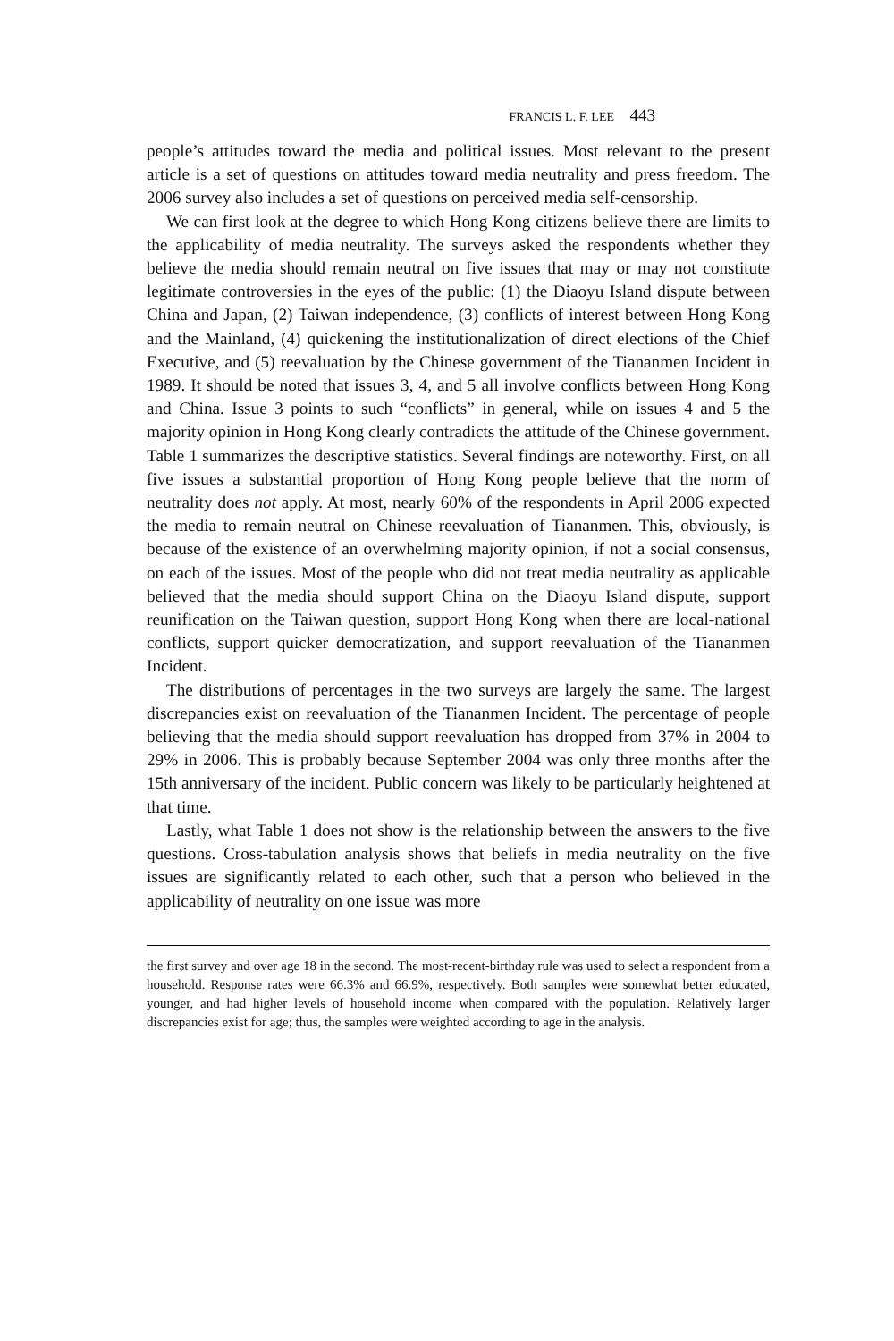FRANCIS L. F. LEE 443
people’s attitudes toward the media and political issues. Most relevant to the present article is a set of questions on attitudes toward media neutrality and press freedom. The 2006 survey also includes a set of questions on perceived media self-censorship.
We can first look at the degree to which Hong Kong citizens believe there are limits to the applicability of media neutrality. The surveys asked the respondents whether they believe the media should remain neutral on five issues that may or may not constitute legitimate controversies in the eyes of the public: (1) the Diaoyu Island dispute between China and Japan, (2) Taiwan independence, (3) conflicts of interest between Hong Kong and the Mainland, (4) quickening the institutionalization of direct elections of the Chief Executive, and (5) reevaluation by the Chinese government of the Tiananmen Incident in 1989. It should be noted that issues 3, 4, and 5 all involve conflicts between Hong Kong and China. Issue 3 points to such “conflicts” in general, while on issues 4 and 5 the majority opinion in Hong Kong clearly contradicts the attitude of the Chinese government. Table 1 summarizes the descriptive statistics. Several findings are noteworthy. First, on all five issues a substantial proportion of Hong Kong people believe that the norm of neutrality does not apply. At most, nearly 60% of the respondents in April 2006 expected the media to remain neutral on Chinese reevaluation of Tiananmen. This, obviously, is because of the existence of an overwhelming majority opinion, if not a social consensus, on each of the issues. Most of the people who did not treat media neutrality as applicable believed that the media should support China on the Diaoyu Island dispute, support reunification on the Taiwan question, support Hong Kong when there are local-national conflicts, support quicker democratization, and support reevaluation of the Tiananmen Incident.
The distributions of percentages in the two surveys are largely the same. The largest discrepancies exist on reevaluation of the Tiananmen Incident. The percentage of people believing that the media should support reevaluation has dropped from 37% in 2004 to 29% in 2006. This is probably because September 2004 was only three months after the 15th anniversary of the incident. Public concern was likely to be particularly heightened at that time.
Lastly, what Table 1 does not show is the relationship between the answers to the five questions. Cross-tabulation analysis shows that beliefs in media neutrality on the five issues are significantly related to each other, such that a person who believed in the applicability of neutrality on one issue was more
the first survey and over age 18 in the second. The most-recent-birthday rule was used to select a respondent from a household. Response rates were 66.3% and 66.9%, respectively. Both samples were somewhat better educated, younger, and had higher levels of household income when compared with the population. Relatively larger discrepancies exist for age; thus, the samples were weighted according to age in the analysis.